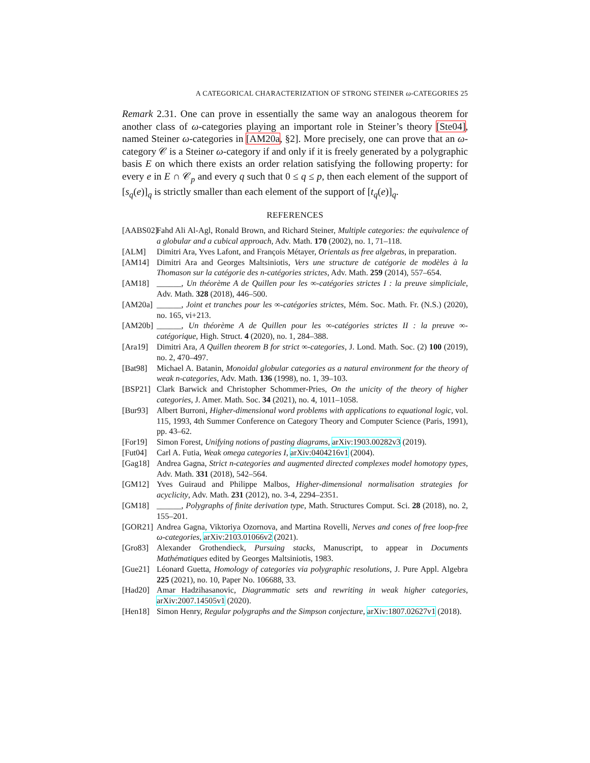A CATEGORICAL CHARACTERIZATION OF STRONG STEINER ω-CATEGORIES 25
Remark 2.31. One can prove in essentially the same way an analogous theorem for another class of ω-categories playing an important role in Steiner’s theory [Ste04], named Steiner ω-categories in [AM20a, §2]. More precisely, one can prove that an ω-category 𝒞 is a Steiner ω-category if and only if it is freely generated by a polygraphic basis E on which there exists an order relation satisfying the following property: for every e in E ∩ 𝒞<sub>p</sub> and every q such that 0 ≤ q ≤ p, then each element of the support of [s<sub>q</sub>(e)]<sub>q</sub> is strictly smaller than each element of the support of [t<sub>q</sub>(e)]<sub>q</sub>.
REFERENCES
[AABS02] Fahd Ali Al-Agl, Ronald Brown, and Richard Steiner, Multiple categories: the equivalence of a globular and a cubical approach, Adv. Math. 170 (2002), no. 1, 71–118.
[ALM] Dimitri Ara, Yves Lafont, and François Métayer, Orientals as free algebras, in preparation.
[AM14] Dimitri Ara and Georges Maltsiniotis, Vers une structure de catégorie de modèles à la Thomason sur la catégorie des n-catégories strictes, Adv. Math. 259 (2014), 557–654.
[AM18] ______, Un théorème A de Quillen pour les ∞-catégories strictes I : la preuve simpliciale, Adv. Math. 328 (2018), 446–500.
[AM20a] ______, Joint et tranches pour les ∞-catégories strictes, Mém. Soc. Math. Fr. (N.S.) (2020), no. 165, vi+213.
[AM20b] ______, Un théorème A de Quillen pour les ∞-catégories strictes II : la preuve ∞-catégorique, High. Struct. 4 (2020), no. 1, 284–388.
[Ara19] Dimitri Ara, A Quillen theorem B for strict ∞-categories, J. Lond. Math. Soc. (2) 100 (2019), no. 2, 470–497.
[Bat98] Michael A. Batanin, Monoidal globular categories as a natural environment for the theory of weak n-categories, Adv. Math. 136 (1998), no. 1, 39–103.
[BSP21] Clark Barwick and Christopher Schommer-Pries, On the unicity of the theory of higher categories, J. Amer. Math. Soc. 34 (2021), no. 4, 1011–1058.
[Bur93] Albert Burroni, Higher-dimensional word problems with applications to equational logic, vol. 115, 1993, 4th Summer Conference on Category Theory and Computer Science (Paris, 1991), pp. 43–62.
[For19] Simon Forest, Unifying notions of pasting diagrams, arXiv:1903.00282v3 (2019).
[Fut04] Carl A. Futia, Weak omega categories I, arXiv:0404216v1 (2004).
[Gag18] Andrea Gagna, Strict n-categories and augmented directed complexes model homotopy types, Adv. Math. 331 (2018), 542–564.
[GM12] Yves Guiraud and Philippe Malbos, Higher-dimensional normalisation strategies for acyclicity, Adv. Math. 231 (2012), no. 3-4, 2294–2351.
[GM18] ______, Polygraphs of finite derivation type, Math. Structures Comput. Sci. 28 (2018), no. 2, 155–201.
[GOR21] Andrea Gagna, Viktoriya Ozornova, and Martina Rovelli, Nerves and cones of free loop-free ω-categories, arXiv:2103.01066v2 (2021).
[Gro83] Alexander Grothendieck, Pursuing stacks, Manuscript, to appear in Documents Mathématiques edited by Georges Maltsiniotis, 1983.
[Gue21] Léonard Guetta, Homology of categories via polygraphic resolutions, J. Pure Appl. Algebra 225 (2021), no. 10, Paper No. 106688, 33.
[Had20] Amar Hadzihasanovic, Diagrammatic sets and rewriting in weak higher categories, arXiv:2007.14505v1 (2020).
[Hen18] Simon Henry, Regular polygraphs and the Simpson conjecture, arXiv:1807.02627v1 (2018).